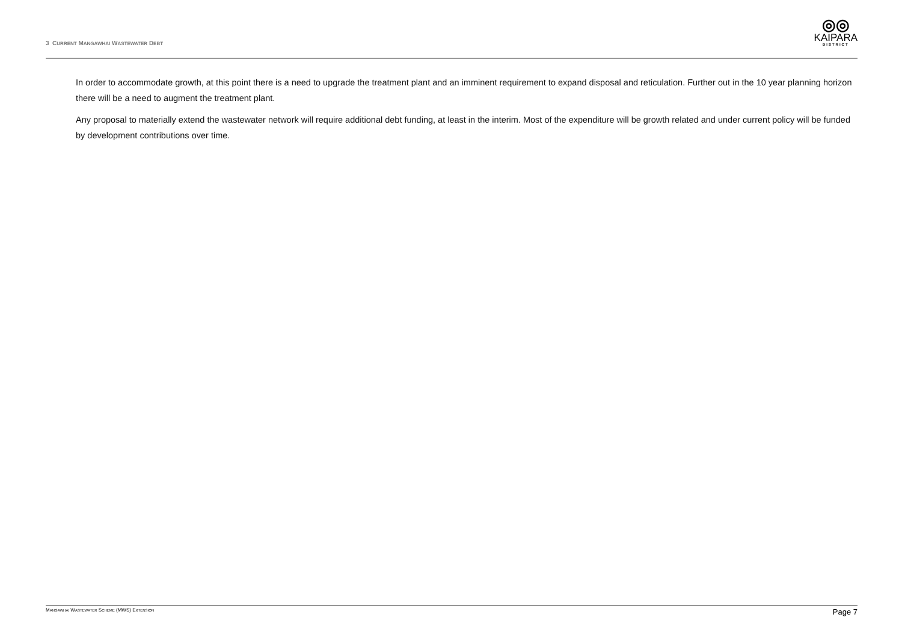3 CURRENT MANGAWHAI WASTEWATER DEBT
◎◎
KAIPARA
DISTRICT
In order to accommodate growth, at this point there is a need to upgrade the treatment plant and an imminent requirement to expand disposal and reticulation. Further out in the 10 year planning horizon there will be a need to augment the treatment plant.
Any proposal to materially extend the wastewater network will require additional debt funding, at least in the interim. Most of the expenditure will be growth related and under current policy will be funded by development contributions over time.
MANGAWHAI WASTEWATER SCHEME (MWS) EXTENSION
Page 7